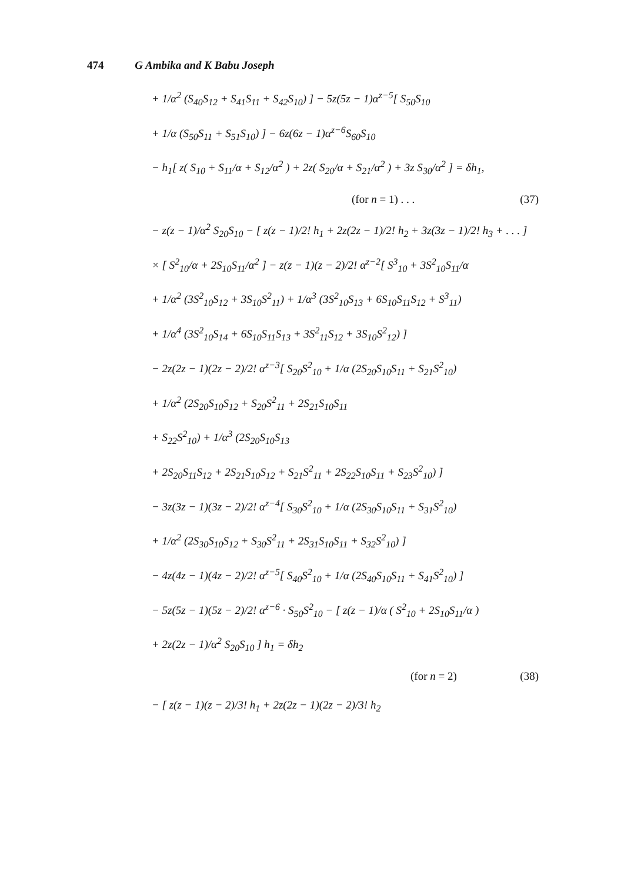474 G Ambika and K Babu Joseph
+ 1/α<sup>2</sup> (S<sub>40</sub>S<sub>12</sub> + S<sub>41</sub>S<sub>11</sub> + S<sub>42</sub>S<sub>10</sub>) ] − 5z(5z − 1)α<sup>z−5</sup>[ S<sub>50</sub>S<sub>10</sub>
+ 1/α (S<sub>50</sub>S<sub>11</sub> + S<sub>51</sub>S<sub>10</sub>) ] − 6z(6z − 1)α<sup>z−6</sup>S<sub>60</sub>S<sub>10</sub>
− h<sub>1</sub>[ z( S<sub>10</sub> + S<sub>11</sub>/α + S<sub>12</sub>/α<sup>2</sup> ) + 2z( S<sub>20</sub>/α + S<sub>21</sub>/α<sup>2</sup> ) + 3z S<sub>30</sub>/α<sup>2</sup> ] = δh<sub>1</sub>,
(for n = 1) . . . (37)
− z(z − 1)/α<sup>2</sup> S<sub>20</sub>S<sub>10</sub> − [ z(z − 1)/2! h<sub>1</sub> + 2z(2z − 1)/2! h<sub>2</sub> + 3z(3z − 1)/2! h<sub>3</sub> + . . . ]
× [ S<sup>2</sup><sub>10</sub>/α + 2S<sub>10</sub>S<sub>11</sub>/α<sup>2</sup> ] − z(z − 1)(z − 2)/2! α<sup>z−2</sup>[ S<sup>3</sup><sub>10</sub> + 3S<sup>2</sup><sub>10</sub>S<sub>11</sub>/α
+ 1/α<sup>2</sup> (3S<sup>2</sup><sub>10</sub>S<sub>12</sub> + 3S<sub>10</sub>S<sup>2</sup><sub>11</sub>) + 1/α<sup>3</sup> (3S<sup>2</sup><sub>10</sub>S<sub>13</sub> + 6S<sub>10</sub>S<sub>11</sub>S<sub>12</sub> + S<sup>3</sup><sub>11</sub>)
+ 1/α<sup>4</sup> (3S<sup>2</sup><sub>10</sub>S<sub>14</sub> + 6S<sub>10</sub>S<sub>11</sub>S<sub>13</sub> + 3S<sup>2</sup><sub>11</sub>S<sub>12</sub> + 3S<sub>10</sub>S<sup>2</sup><sub>12</sub>) ]
− 2z(2z − 1)(2z − 2)/2! α<sup>z−3</sup>[ S<sub>20</sub>S<sup>2</sup><sub>10</sub> + 1/α (2S<sub>20</sub>S<sub>10</sub>S<sub>11</sub> + S<sub>21</sub>S<sup>2</sup><sub>10</sub>)
+ 1/α<sup>2</sup> (2S<sub>20</sub>S<sub>10</sub>S<sub>12</sub> + S<sub>20</sub>S<sup>2</sup><sub>11</sub> + 2S<sub>21</sub>S<sub>10</sub>S<sub>11</sub>
+ S<sub>22</sub>S<sup>2</sup><sub>10</sub>) + 1/α<sup>3</sup> (2S<sub>20</sub>S<sub>10</sub>S<sub>13</sub>
+ 2S<sub>20</sub>S<sub>11</sub>S<sub>12</sub> + 2S<sub>21</sub>S<sub>10</sub>S<sub>12</sub> + S<sub>21</sub>S<sup>2</sup><sub>11</sub> + 2S<sub>22</sub>S<sub>10</sub>S<sub>11</sub> + S<sub>23</sub>S<sup>2</sup><sub>10</sub>) ]
− 3z(3z − 1)(3z − 2)/2! α<sup>z−4</sup>[ S<sub>30</sub>S<sup>2</sup><sub>10</sub> + 1/α (2S<sub>30</sub>S<sub>10</sub>S<sub>11</sub> + S<sub>31</sub>S<sup>2</sup><sub>10</sub>)
+ 1/α<sup>2</sup> (2S<sub>30</sub>S<sub>10</sub>S<sub>12</sub> + S<sub>30</sub>S<sup>2</sup><sub>11</sub> + 2S<sub>31</sub>S<sub>10</sub>S<sub>11</sub> + S<sub>32</sub>S<sup>2</sup><sub>10</sub>) ]
− 4z(4z − 1)(4z − 2)/2! α<sup>z−5</sup>[ S<sub>40</sub>S<sup>2</sup><sub>10</sub> + 1/α (2S<sub>40</sub>S<sub>10</sub>S<sub>11</sub> + S<sub>41</sub>S<sup>2</sup><sub>10</sub>) ]
− 5z(5z − 1)(5z − 2)/2! α<sup>z−6</sup> · S<sub>50</sub>S<sup>2</sup><sub>10</sub> − [ z(z − 1)/α ( S<sup>2</sup><sub>10</sub> + 2S<sub>10</sub>S<sub>11</sub>/α )
+ 2z(2z − 1)/α<sup>2</sup> S<sub>20</sub>S<sub>10</sub> ] h<sub>1</sub> = δh<sub>2</sub>
(for n = 2) (38)
− [ z(z − 1)(z − 2)/3! h<sub>1</sub> + 2z(2z − 1)(2z − 2)/3! h<sub>2</sub>